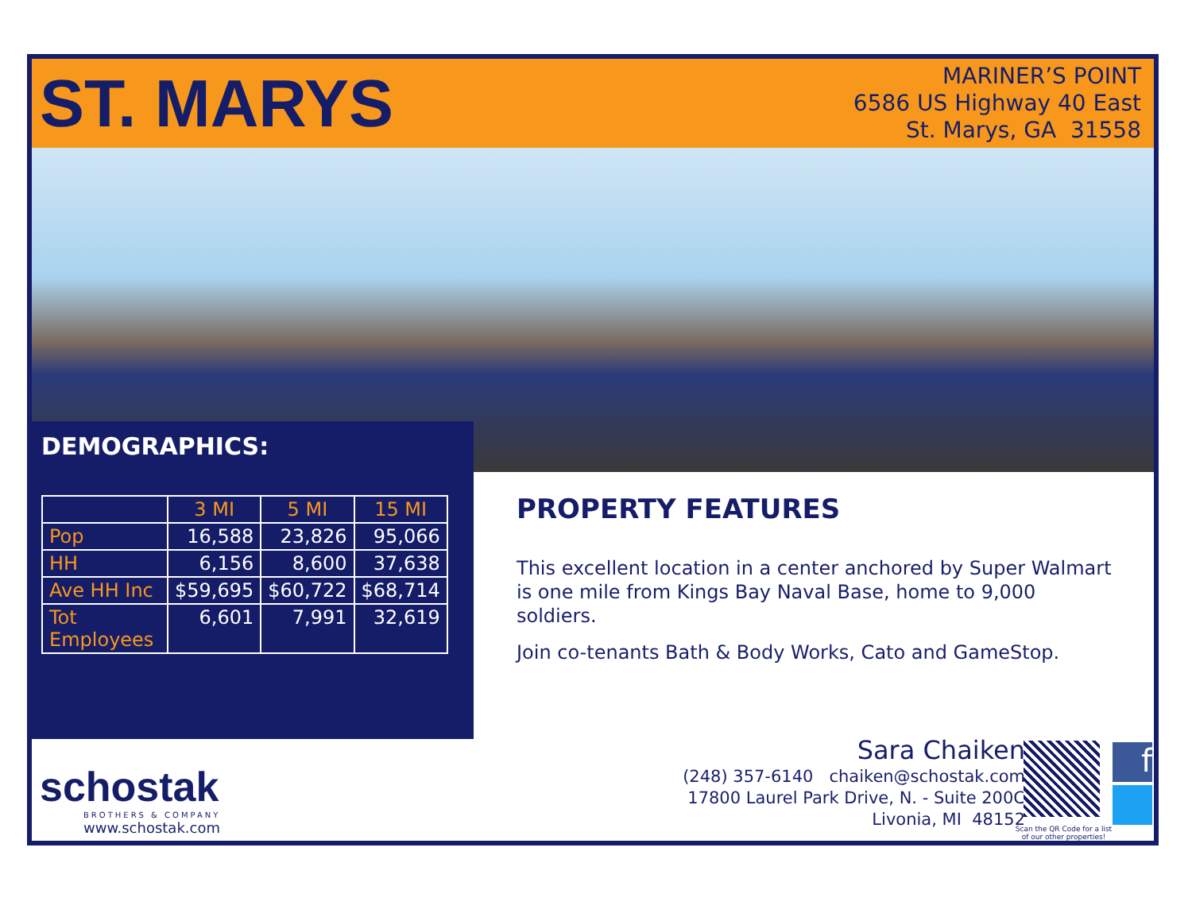ST. MARYS
MARINER’S POINT
6586 US Highway 40 East
St. Marys, GA 31558
DEMOGRAPHICS:
| | 3 MI | 5 MI | 15 MI |
| --- | --- | --- | --- |
| Pop | 16,588 | 23,826 | 95,066 |
| HH | 6,156 | 8,600 | 37,638 |
| Ave HH Inc | $59,695 | $60,722 | $68,714 |
| Tot Employees | 6,601 | 7,991 | 32,619 |
PROPERTY FEATURES
This excellent location in a center anchored by Super Walmart is one mile from Kings Bay Naval Base, home to 9,000 soldiers.
Join co-tenants Bath & Body Works, Cato and GameStop.
schostak
BROTHERS & COMPANY
www.schostak.com
Sara Chaiken
(248) 357-6140 chaiken@schostak.com
17800 Laurel Park Drive, N. - Suite 200C
Livonia, MI 48152
Scan the QR Code for a list of our other properties!
f